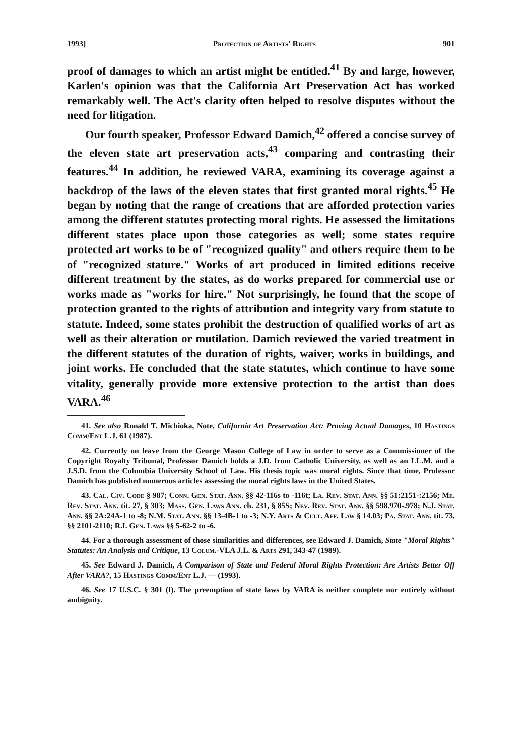1993] Protection of Artists' Rights 901
proof of damages to which an artist might be entitled.<sup>41</sup> By and large, however, Karlen's opinion was that the California Art Preservation Act has worked remarkably well. The Act's clarity often helped to resolve disputes without the need for litigation.
Our fourth speaker, Professor Edward Damich,<sup>42</sup> offered a concise survey of the eleven state art preservation acts,<sup>43</sup> comparing and contrasting their features.<sup>44</sup> In addition, he reviewed VARA, examining its coverage against a backdrop of the laws of the eleven states that first granted moral rights.<sup>45</sup> He began by noting that the range of creations that are afforded protection varies among the different statutes protecting moral rights. He assessed the limitations different states place upon those categories as well; some states require protected art works to be of "recognized quality" and others require them to be of "recognized stature." Works of art produced in limited editions receive different treatment by the states, as do works prepared for commercial use or works made as "works for hire." Not surprisingly, he found that the scope of protection granted to the rights of attribution and integrity vary from statute to statute. Indeed, some states prohibit the destruction of qualified works of art as well as their alteration or mutilation. Damich reviewed the varied treatment in the different statutes of the duration of rights, waiver, works in buildings, and joint works. He concluded that the state statutes, which continue to have some vitality, generally provide more extensive protection to the artist than does VARA.<sup>46</sup>
41. See also Ronald T. Michioka, Note, California Art Preservation Act: Proving Actual Damages, 10 Hastings Comm/Ent L.J. 61 (1987).
42. Currently on leave from the George Mason College of Law in order to serve as a Commissioner of the Copyright Royalty Tribunal, Professor Damich holds a J.D. from Catholic University, as well as an LL.M. and a J.S.D. from the Columbia University School of Law. His thesis topic was moral rights. Since that time, Professor Damich has published numerous articles assessing the moral rights laws in the United States.
43. Cal. Civ. Code § 987; Conn. Gen. Stat. Ann. §§ 42-116s to -116t; La. Rev. Stat. Ann. §§ 51:2151-:2156; Me. Rev. Stat. Ann. tit. 27, § 303; Mass. Gen. Laws Ann. ch. 231, § 85S; Nev. Rev. Stat. Ann. §§ 598.970-.978; N.J. Stat. Ann. §§ 2A:24A-1 to -8; N.M. Stat. Ann. §§ 13-4B-1 to -3; N.Y. Arts & Cult. Aff. Law § 14.03; Pa. Stat. Ann. tit. 73, §§ 2101-2110; R.I. Gen. Laws §§ 5-62-2 to -6.
44. For a thorough assessment of those similarities and differences, see Edward J. Damich, State "Moral Rights" Statutes: An Analysis and Critique, 13 Colum.-VLA J.L. & Arts 291, 343-47 (1989).
45. See Edward J. Damich, A Comparison of State and Federal Moral Rights Protection: Are Artists Better Off After VARA?, 15 Hastings Comm/Ent L.J. — (1993).
46. See 17 U.S.C. § 301 (f). The preemption of state laws by VARA is neither complete nor entirely without ambiguity.